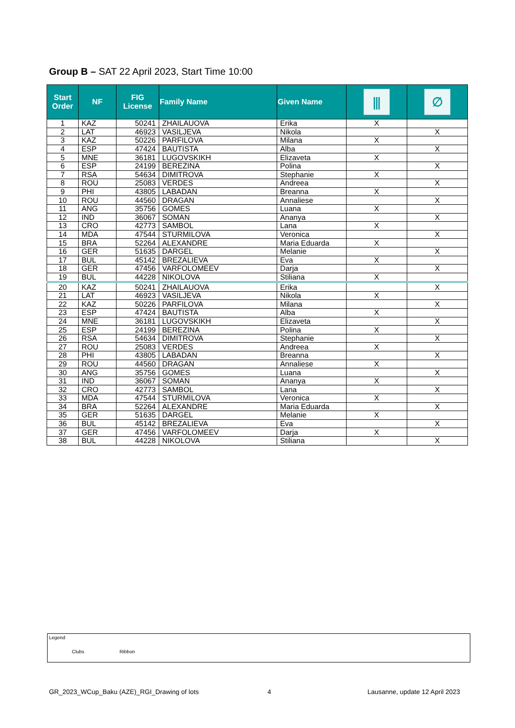Group B – SAT 22 April 2023, Start Time 10:00
| Start Order | NF | FIG License | Family Name | Given Name | ⫼ | ∅ |
| --- | --- | --- | --- | --- | --- | --- |
| 1 | KAZ | 50241 | ZHAILAUOVA | Erika | X | |
| 2 | LAT | 46923 | VASILJEVA | Nikola | | X |
| 3 | KAZ | 50226 | PARFILOVA | Milana | X | |
| 4 | ESP | 47424 | BAUTISTA | Alba | | X |
| 5 | MNE | 36181 | LUGOVSKIKH | Elizaveta | X | |
| 6 | ESP | 24199 | BEREZINA | Polina | | X |
| 7 | RSA | 54634 | DIMITROVA | Stephanie | X | |
| 8 | ROU | 25083 | VERDES | Andreea | | X |
| 9 | PHI | 43805 | LABADAN | Breanna | X | |
| 10 | ROU | 44560 | DRAGAN | Annaliese | | X |
| 11 | ANG | 35756 | GOMES | Luana | X | |
| 12 | IND | 36067 | SOMAN | Ananya | | X |
| 13 | CRO | 42773 | SAMBOL | Lana | X | |
| 14 | MDA | 47544 | STURMILOVA | Veronica | | X |
| 15 | BRA | 52264 | ALEXANDRE | Maria Eduarda | X | |
| 16 | GER | 51635 | DARGEL | Melanie | | X |
| 17 | BUL | 45142 | BREZALIEVA | Eva | X | |
| 18 | GER | 47456 | VARFOLOMEEV | Darja | | X |
| 19 | BUL | 44228 | NIKOLOVA | Stiliana | X | |
| 20 | KAZ | 50241 | ZHAILAUOVA | Erika | | X |
| 21 | LAT | 46923 | VASILJEVA | Nikola | X | |
| 22 | KAZ | 50226 | PARFILOVA | Milana | | X |
| 23 | ESP | 47424 | BAUTISTA | Alba | X | |
| 24 | MNE | 36181 | LUGOVSKIKH | Elizaveta | | X |
| 25 | ESP | 24199 | BEREZINA | Polina | X | |
| 26 | RSA | 54634 | DIMITROVA | Stephanie | | X |
| 27 | ROU | 25083 | VERDES | Andreea | X | |
| 28 | PHI | 43805 | LABADAN | Breanna | | X |
| 29 | ROU | 44560 | DRAGAN | Annaliese | X | |
| 30 | ANG | 35756 | GOMES | Luana | | X |
| 31 | IND | 36067 | SOMAN | Ananya | X | |
| 32 | CRO | 42773 | SAMBOL | Lana | | X |
| 33 | MDA | 47544 | STURMILOVA | Veronica | X | |
| 34 | BRA | 52264 | ALEXANDRE | Maria Eduarda | | X |
| 35 | GER | 51635 | DARGEL | Melanie | X | |
| 36 | BUL | 45142 | BREZALIEVA | Eva | | X |
| 37 | GER | 47456 | VARFOLOMEEV | Darja | X | |
| 38 | BUL | 44228 | NIKOLOVA | Stiliana | | X |
Legend
Clubs Ribbon
GR_2023_WCup_Baku (AZE)_RGI_Drawing of lots
4 Lausanne, update 12 April 2023